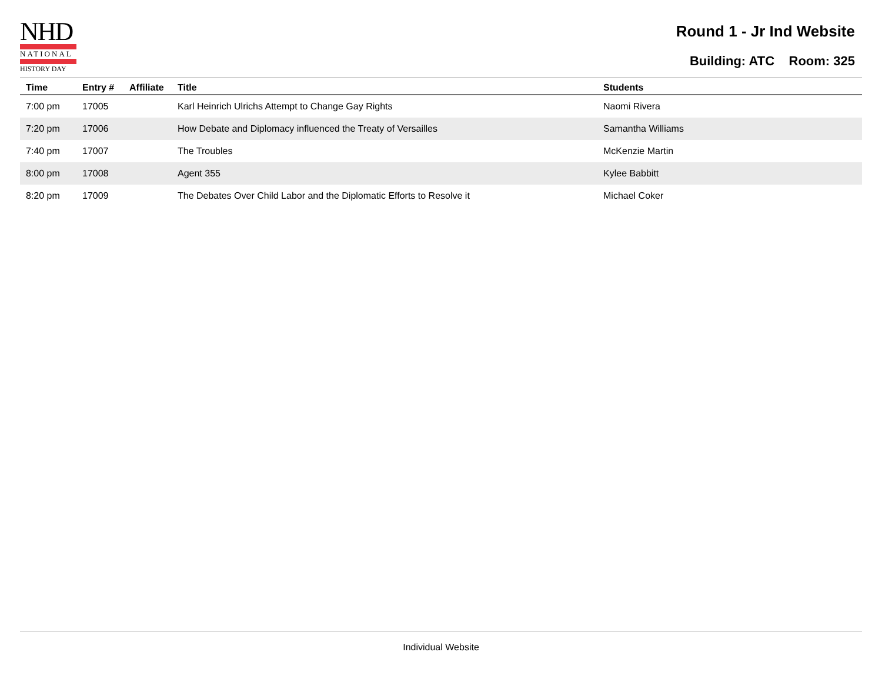NHD
NATIONAL
HISTORY DAY
Round 1 - Jr Ind Website
Building: ATC Room: 325
| Time | Entry # | Affiliate | Title | Students |
| --- | --- | --- | --- | --- |
| 7:00 pm | 17005 | | Karl Heinrich Ulrichs Attempt to Change Gay Rights | Naomi Rivera |
| 7:20 pm | 17006 | | How Debate and Diplomacy influenced the Treaty of Versailles | Samantha Williams |
| 7:40 pm | 17007 | | The Troubles | McKenzie Martin |
| 8:00 pm | 17008 | | Agent 355 | Kylee Babbitt |
| 8:20 pm | 17009 | | The Debates Over Child Labor and the Diplomatic Efforts to Resolve it | Michael Coker |
Individual Website